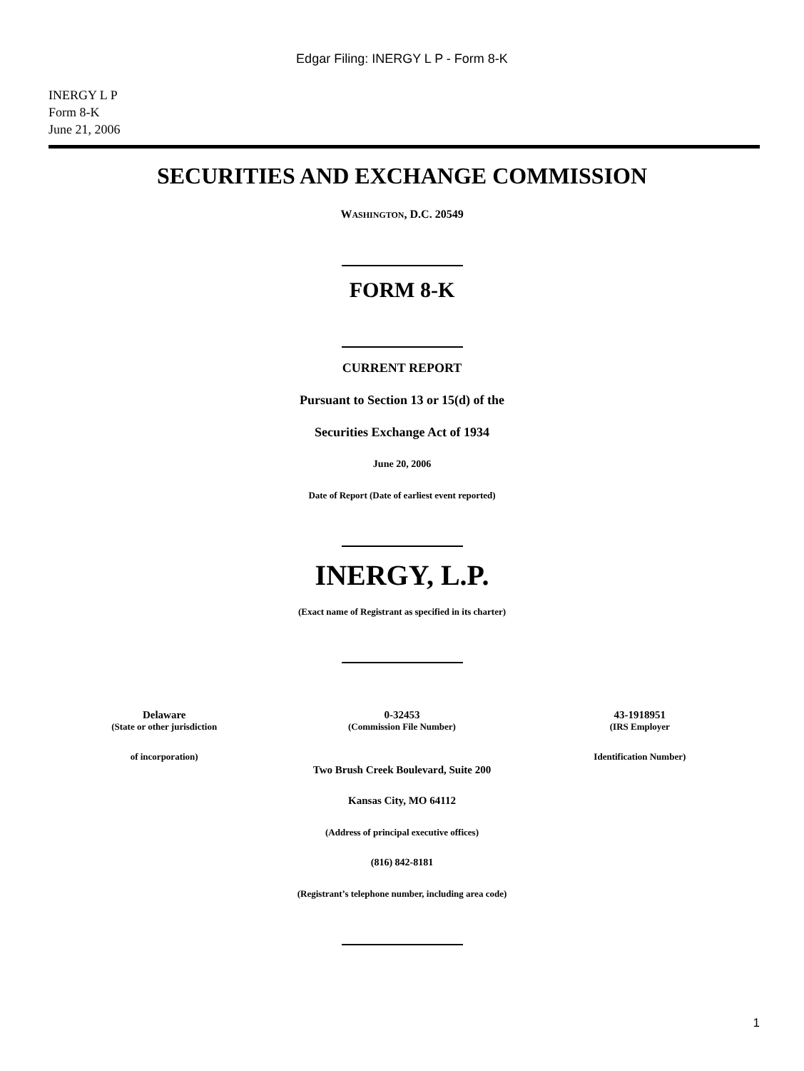Edgar Filing: INERGY L P - Form 8-K
INERGY L P
Form 8-K
June 21, 2006
SECURITIES AND EXCHANGE COMMISSION
WASHINGTON, D.C. 20549
FORM 8-K
CURRENT REPORT
Pursuant to Section 13 or 15(d) of the
Securities Exchange Act of 1934
June 20, 2006
Date of Report (Date of earliest event reported)
INERGY, L.P.
(Exact name of Registrant as specified in its charter)
| Delaware | 0-32453 | 43-1918951 |
| (State or other jurisdiction | (Commission File Number) | (IRS Employer |
| of incorporation) | | Identification Number) |
Two Brush Creek Boulevard, Suite 200
Kansas City, MO 64112
(Address of principal executive offices)
(816) 842-8181
(Registrant’s telephone number, including area code)
1